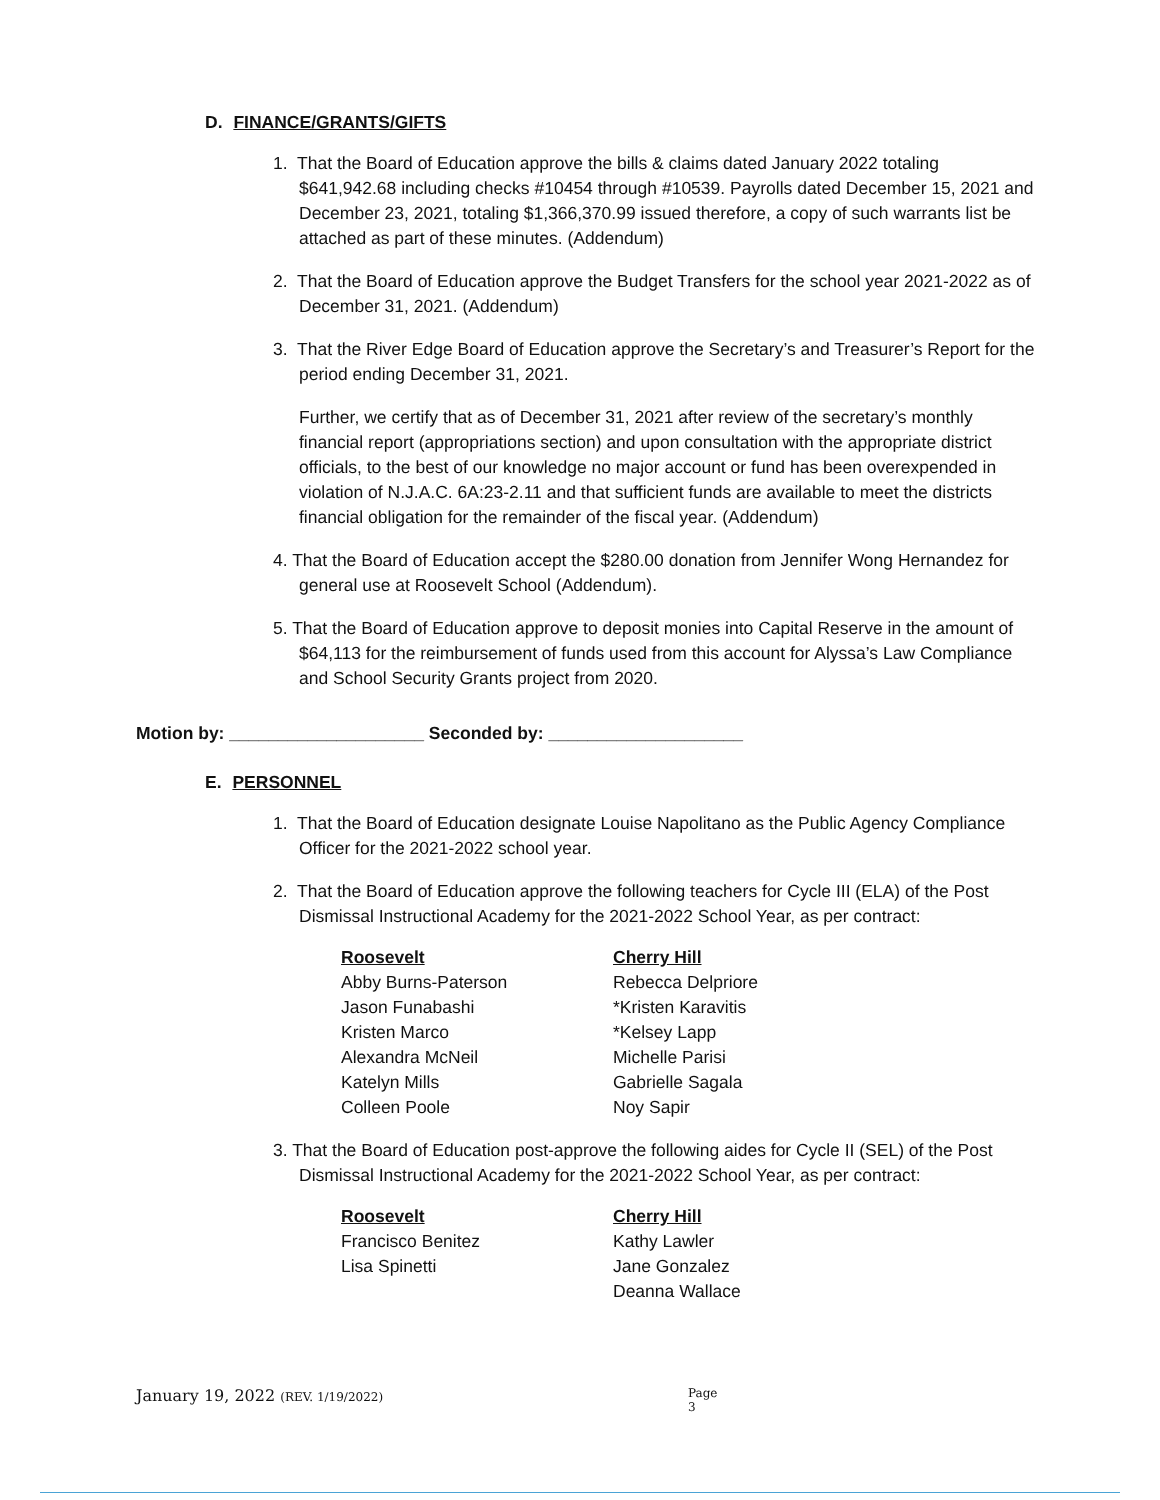D. FINANCE/GRANTS/GIFTS
1. That the Board of Education approve the bills & claims dated January 2022 totaling $641,942.68 including checks #10454 through #10539. Payrolls dated December 15, 2021 and December 23, 2021, totaling $1,366,370.99 issued therefore, a copy of such warrants list be attached as part of these minutes. (Addendum)
2. That the Board of Education approve the Budget Transfers for the school year 2021-2022 as of December 31, 2021. (Addendum)
3. That the River Edge Board of Education approve the Secretary’s and Treasurer’s Report for the period ending December 31, 2021.
Further, we certify that as of December 31, 2021 after review of the secretary’s monthly financial report (appropriations section) and upon consultation with the appropriate district officials, to the best of our knowledge no major account or fund has been overexpended in violation of N.J.A.C. 6A:23-2.11 and that sufficient funds are available to meet the districts financial obligation for the remainder of the fiscal year. (Addendum)
4. That the Board of Education accept the $280.00 donation from Jennifer Wong Hernandez for general use at Roosevelt School (Addendum).
5. That the Board of Education approve to deposit monies into Capital Reserve in the amount of $64,113 for the reimbursement of funds used from this account for Alyssa’s Law Compliance and School Security Grants project from 2020.
Motion by: ____________________ Seconded by: ____________________
E. PERSONNEL
1. That the Board of Education designate Louise Napolitano as the Public Agency Compliance Officer for the 2021-2022 school year.
2. That the Board of Education approve the following teachers for Cycle III (ELA) of the Post Dismissal Instructional Academy for the 2021-2022 School Year, as per contract:
Roosevelt
Abby Burns-Paterson
Jason Funabashi
Kristen Marco
Alexandra McNeil
Katelyn Mills
Colleen Poole
Cherry Hill
Rebecca Delpriore
*Kristen Karavitis
*Kelsey Lapp
Michelle Parisi
Gabrielle Sagala
Noy Sapir
3. That the Board of Education post-approve the following aides for Cycle II (SEL) of the Post Dismissal Instructional Academy for the 2021-2022 School Year, as per contract:
Roosevelt
Francisco Benitez
Lisa Spinetti
Cherry Hill
Kathy Lawler
Jane Gonzalez
Deanna Wallace
January 19, 2022 (REV. 1/19/2022) Page 3